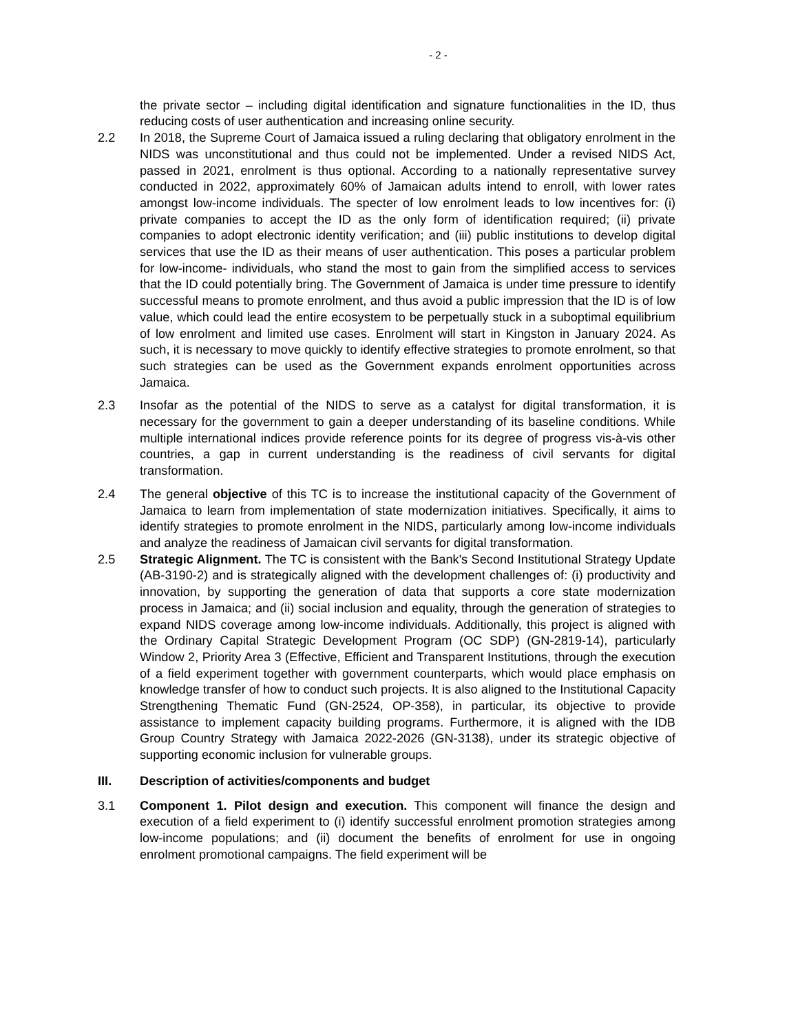- 2 -
the private sector – including digital identification and signature functionalities in the ID, thus reducing costs of user authentication and increasing online security.
2.2 In 2018, the Supreme Court of Jamaica issued a ruling declaring that obligatory enrolment in the NIDS was unconstitutional and thus could not be implemented. Under a revised NIDS Act, passed in 2021, enrolment is thus optional. According to a nationally representative survey conducted in 2022, approximately 60% of Jamaican adults intend to enroll, with lower rates amongst low-income individuals. The specter of low enrolment leads to low incentives for: (i) private companies to accept the ID as the only form of identification required; (ii) private companies to adopt electronic identity verification; and (iii) public institutions to develop digital services that use the ID as their means of user authentication. This poses a particular problem for low-income- individuals, who stand the most to gain from the simplified access to services that the ID could potentially bring. The Government of Jamaica is under time pressure to identify successful means to promote enrolment, and thus avoid a public impression that the ID is of low value, which could lead the entire ecosystem to be perpetually stuck in a suboptimal equilibrium of low enrolment and limited use cases. Enrolment will start in Kingston in January 2024. As such, it is necessary to move quickly to identify effective strategies to promote enrolment, so that such strategies can be used as the Government expands enrolment opportunities across Jamaica.
2.3 Insofar as the potential of the NIDS to serve as a catalyst for digital transformation, it is necessary for the government to gain a deeper understanding of its baseline conditions. While multiple international indices provide reference points for its degree of progress vis-à-vis other countries, a gap in current understanding is the readiness of civil servants for digital transformation.
2.4 The general objective of this TC is to increase the institutional capacity of the Government of Jamaica to learn from implementation of state modernization initiatives. Specifically, it aims to identify strategies to promote enrolment in the NIDS, particularly among low-income individuals and analyze the readiness of Jamaican civil servants for digital transformation.
2.5 Strategic Alignment. The TC is consistent with the Bank's Second Institutional Strategy Update (AB-3190-2) and is strategically aligned with the development challenges of: (i) productivity and innovation, by supporting the generation of data that supports a core state modernization process in Jamaica; and (ii) social inclusion and equality, through the generation of strategies to expand NIDS coverage among low-income individuals. Additionally, this project is aligned with the Ordinary Capital Strategic Development Program (OC SDP) (GN-2819-14), particularly Window 2, Priority Area 3 (Effective, Efficient and Transparent Institutions, through the execution of a field experiment together with government counterparts, which would place emphasis on knowledge transfer of how to conduct such projects. It is also aligned to the Institutional Capacity Strengthening Thematic Fund (GN-2524, OP-358), in particular, its objective to provide assistance to implement capacity building programs. Furthermore, it is aligned with the IDB Group Country Strategy with Jamaica 2022-2026 (GN-3138), under its strategic objective of supporting economic inclusion for vulnerable groups.
III. Description of activities/components and budget
3.1 Component 1. Pilot design and execution. This component will finance the design and execution of a field experiment to (i) identify successful enrolment promotion strategies among low-income populations; and (ii) document the benefits of enrolment for use in ongoing enrolment promotional campaigns. The field experiment will be